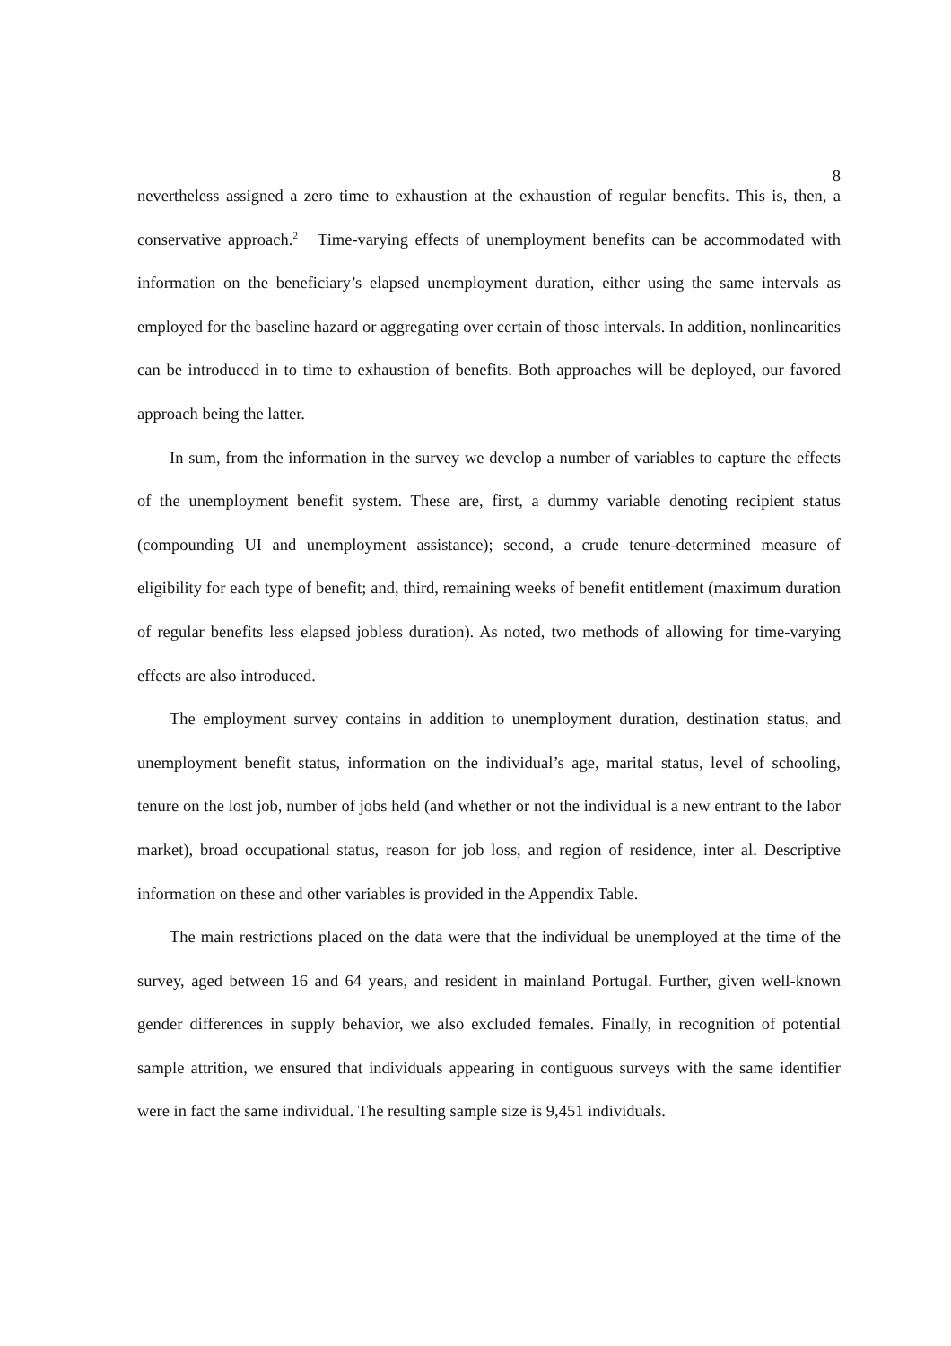8
nevertheless assigned a zero time to exhaustion at the exhaustion of regular benefits. This is, then, a conservative approach.<sup>2</sup> Time-varying effects of unemployment benefits can be accommodated with information on the beneficiary’s elapsed unemployment duration, either using the same intervals as employed for the baseline hazard or aggregating over certain of those intervals. In addition, nonlinearities can be introduced in to time to exhaustion of benefits. Both approaches will be deployed, our favored approach being the latter.
In sum, from the information in the survey we develop a number of variables to capture the effects of the unemployment benefit system. These are, first, a dummy variable denoting recipient status (compounding UI and unemployment assistance); second, a crude tenure-determined measure of eligibility for each type of benefit; and, third, remaining weeks of benefit entitlement (maximum duration of regular benefits less elapsed jobless duration). As noted, two methods of allowing for time-varying effects are also introduced.
The employment survey contains in addition to unemployment duration, destination status, and unemployment benefit status, information on the individual’s age, marital status, level of schooling, tenure on the lost job, number of jobs held (and whether or not the individual is a new entrant to the labor market), broad occupational status, reason for job loss, and region of residence, inter al. Descriptive information on these and other variables is provided in the Appendix Table.
The main restrictions placed on the data were that the individual be unemployed at the time of the survey, aged between 16 and 64 years, and resident in mainland Portugal. Further, given well-known gender differences in supply behavior, we also excluded females. Finally, in recognition of potential sample attrition, we ensured that individuals appearing in contiguous surveys with the same identifier were in fact the same individual. The resulting sample size is 9,451 individuals.